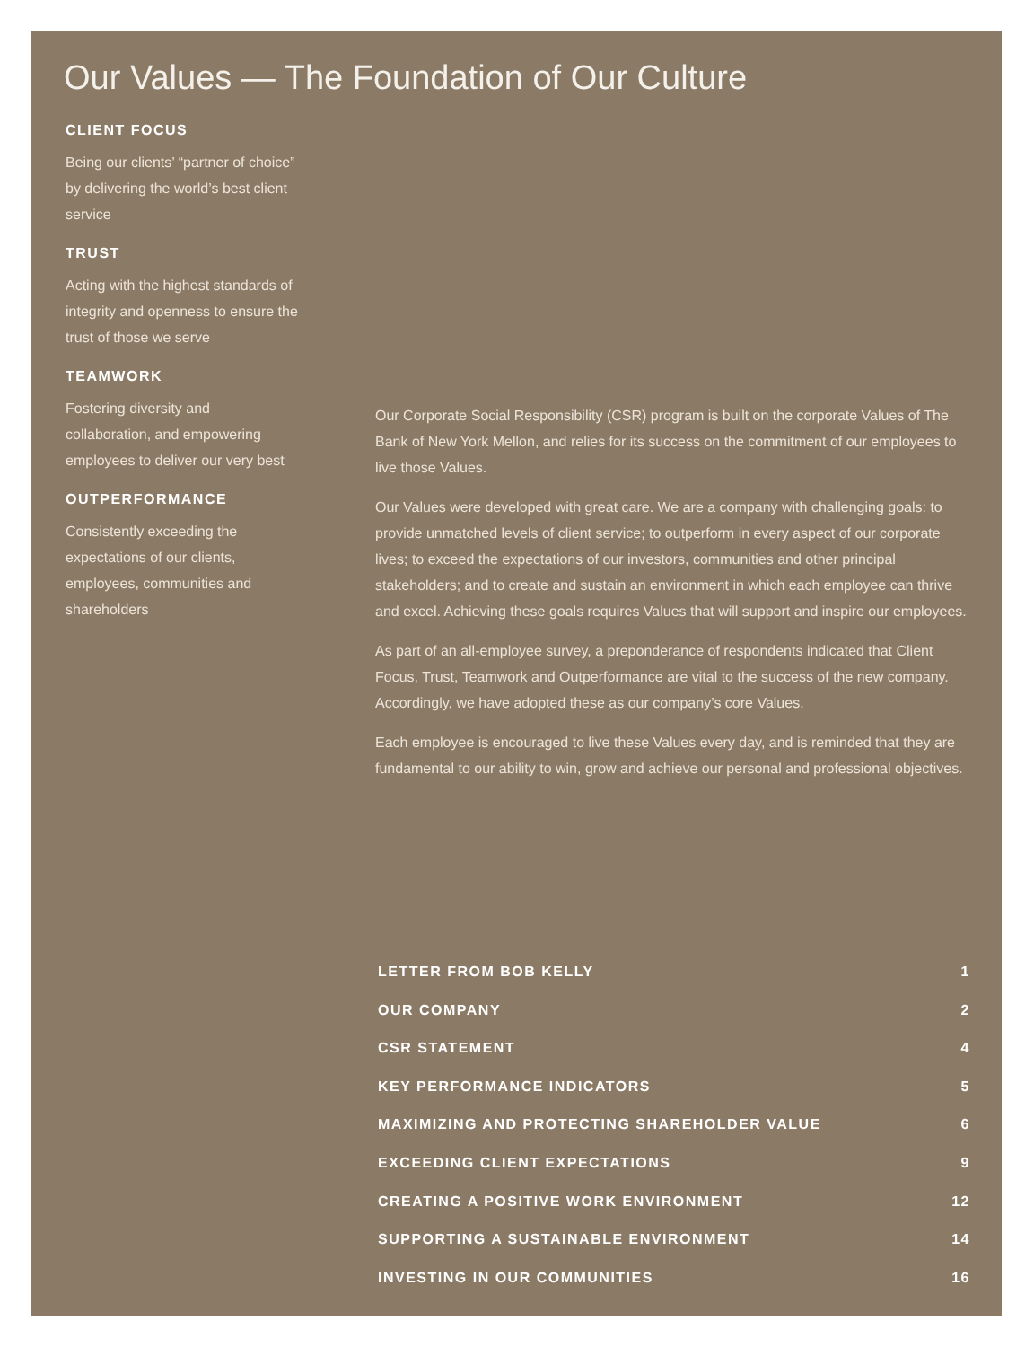Our Values — The Foundation of Our Culture
CLIENT FOCUS
Being our clients’ “partner of choice” by delivering the world’s best client service
TRUST
Acting with the highest standards of integrity and openness to ensure the trust of those we serve
TEAMWORK
Fostering diversity and collaboration, and empowering employees to deliver our very best
OUTPERFORMANCE
Consistently exceeding the expectations of our clients, employees, communities and shareholders
Our Corporate Social Responsibility (CSR) program is built on the corporate Values of The Bank of New York Mellon, and relies for its success on the commitment of our employees to live those Values.
Our Values were developed with great care. We are a company with challenging goals: to provide unmatched levels of client service; to outperform in every aspect of our corporate lives; to exceed the expectations of our investors, communities and other principal stakeholders; and to create and sustain an environment in which each employee can thrive and excel. Achieving these goals requires Values that will support and inspire our employees.
As part of an all-employee survey, a preponderance of respondents indicated that Client Focus, Trust, Teamwork and Outperformance are vital to the success of the new company. Accordingly, we have adopted these as our company’s core Values.
Each employee is encouraged to live these Values every day, and is reminded that they are fundamental to our ability to win, grow and achieve our personal and professional objectives.
LETTER FROM BOB KELLY 1
OUR COMPANY 2
CSR STATEMENT 4
KEY PERFORMANCE INDICATORS 5
MAXIMIZING AND PROTECTING SHAREHOLDER VALUE 6
EXCEEDING CLIENT EXPECTATIONS 9
CREATING A POSITIVE WORK ENVIRONMENT 12
SUPPORTING A SUSTAINABLE ENVIRONMENT 14
INVESTING IN OUR COMMUNITIES 16